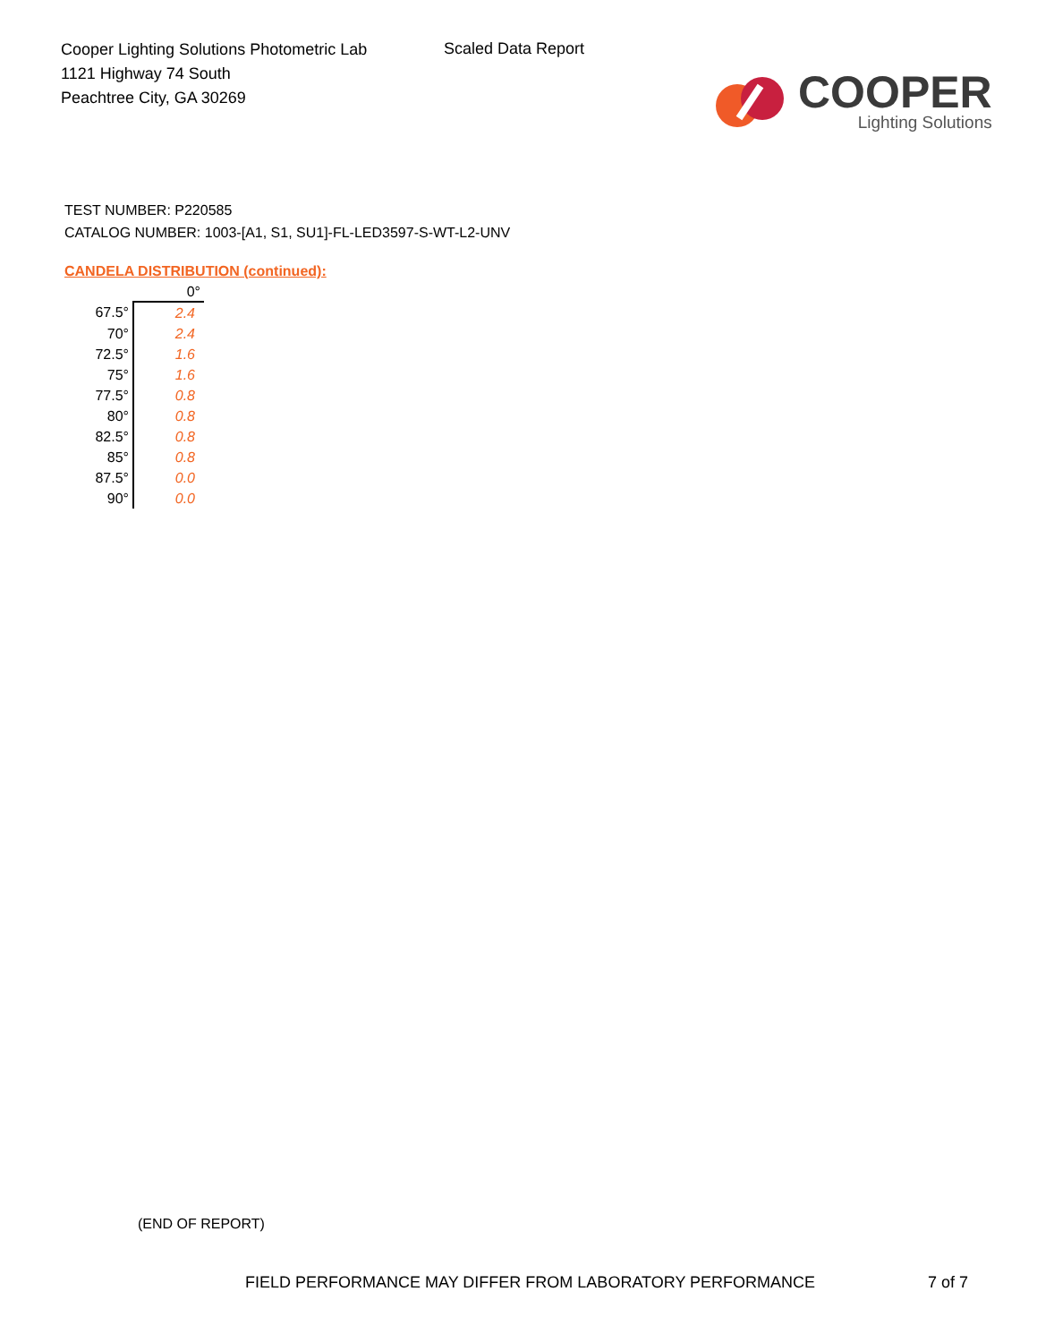Cooper Lighting Solutions Photometric Lab
1121 Highway 74 South
Peachtree City, GA 30269
Scaled Data Report
COOPER
Lighting Solutions
TEST NUMBER: P220585
CATALOG NUMBER: 1003-[A1, S1, SU1]-FL-LED3597-S-WT-L2-UNV
CANDELA DISTRIBUTION (continued):
| | 0° |
| --- | --- |
| 67.5° | 2.4 |
| 70° | 2.4 |
| 72.5° | 1.6 |
| 75° | 1.6 |
| 77.5° | 0.8 |
| 80° | 0.8 |
| 82.5° | 0.8 |
| 85° | 0.8 |
| 87.5° | 0.0 |
| 90° | 0.0 |
(END OF REPORT)
FIELD PERFORMANCE MAY DIFFER FROM LABORATORY PERFORMANCE 7 of 7